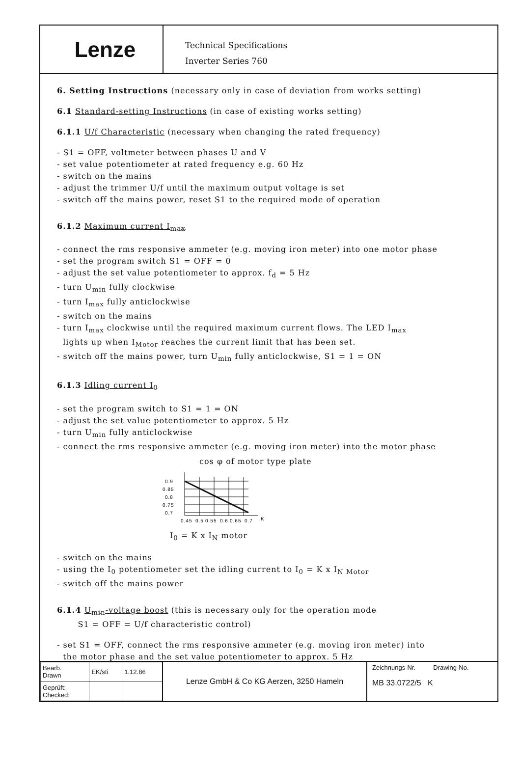Lenze
Technical Specifications
Inverter Series 760
6. Setting Instructions (necessary only in case of deviation from works setting)
6.1 Standard-setting Instructions (in case of existing works setting)
6.1.1 U/f Characteristic (necessary when changing the rated frequency)
- S1 = OFF, voltmeter between phases U and V
- set value potentiometer at rated frequency e.g. 60 Hz
- switch on the mains
- adjust the trimmer U/f until the maximum output voltage is set
- switch off the mains power, reset S1 to the required mode of operation
6.1.2 Maximum current I<sub>max</sub>
- connect the rms responsive ammeter (e.g. moving iron meter) into one motor phase
- set the program switch S1 = OFF = 0
- adjust the set value potentiometer to approx. f<sub>d</sub> = 5 Hz
- turn U<sub>min</sub> fully clockwise
- turn I<sub>max</sub> fully anticlockwise
- switch on the mains
- turn I<sub>max</sub> clockwise until the required maximum current flows. The LED I<sub>max</sub>
lights up when I<sub>Motor</sub> reaches the current limit that has been set.
- switch off the mains power, turn U<sub>min</sub> fully anticlockwise, S1 = 1 = ON
6.1.3 Idling current I<sub>0</sub>
- set the program switch to S1 = 1 = ON
- adjust the set value potentiometer to approx. 5 Hz
- turn U<sub>min</sub> fully anticlockwise
- connect the rms responsive ammeter (e.g. moving iron meter) into the motor phase
cos φ of motor type plate
0.9
0.85
0.8
0.75
0.7
0.45
0.5
0.55
0.6
0.65
0.7
K
I<sub>0</sub> = K x I<sub>N</sub> motor
- switch on the mains
- using the I<sub>0</sub> potentiometer set the idling current to I<sub>0</sub> = K x I<sub>N Motor</sub>
- switch off the mains power
6.1.4 U<sub>min</sub>-voltage boost (this is necessary only for the operation mode
S1 = OFF = U/f characteristic control)
- set S1 = OFF, connect the rms responsive ammeter (e.g. moving iron meter) into
the motor phase and the set value potentiometer to approx. 5 Hz
| Bearb. Drawn | EK/sti | 1.12.86 |
| Geprüft: Checked: | | |
Lenze GmbH & Co KG Aerzen, 3250 Hameln
Zeichnungs-Nr. Drawing-No.
MB 33.0722/5 K